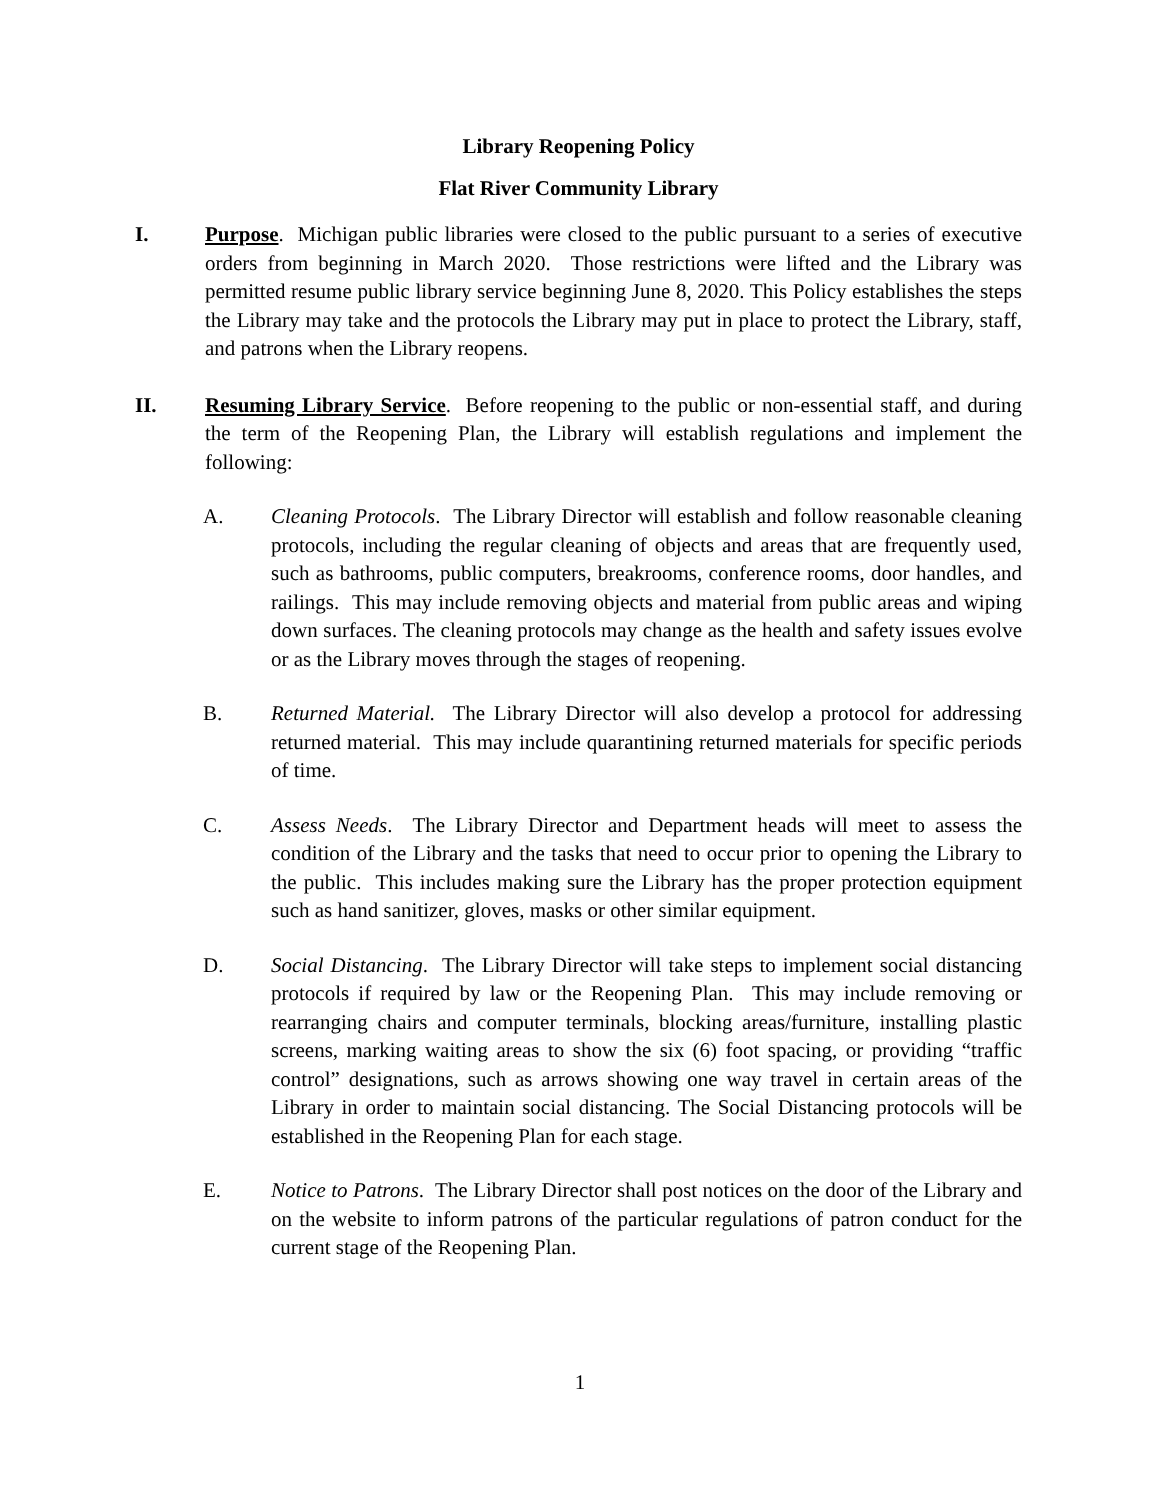Library Reopening Policy
Flat River Community Library
I. Purpose. Michigan public libraries were closed to the public pursuant to a series of executive orders from beginning in March 2020. Those restrictions were lifted and the Library was permitted resume public library service beginning June 8, 2020. This Policy establishes the steps the Library may take and the protocols the Library may put in place to protect the Library, staff, and patrons when the Library reopens.
II. Resuming Library Service. Before reopening to the public or non-essential staff, and during the term of the Reopening Plan, the Library will establish regulations and implement the following:
A. Cleaning Protocols. The Library Director will establish and follow reasonable cleaning protocols, including the regular cleaning of objects and areas that are frequently used, such as bathrooms, public computers, breakrooms, conference rooms, door handles, and railings. This may include removing objects and material from public areas and wiping down surfaces. The cleaning protocols may change as the health and safety issues evolve or as the Library moves through the stages of reopening.
B. Returned Material. The Library Director will also develop a protocol for addressing returned material. This may include quarantining returned materials for specific periods of time.
C. Assess Needs. The Library Director and Department heads will meet to assess the condition of the Library and the tasks that need to occur prior to opening the Library to the public. This includes making sure the Library has the proper protection equipment such as hand sanitizer, gloves, masks or other similar equipment.
D. Social Distancing. The Library Director will take steps to implement social distancing protocols if required by law or the Reopening Plan. This may include removing or rearranging chairs and computer terminals, blocking areas/furniture, installing plastic screens, marking waiting areas to show the six (6) foot spacing, or providing “traffic control” designations, such as arrows showing one way travel in certain areas of the Library in order to maintain social distancing. The Social Distancing protocols will be established in the Reopening Plan for each stage.
E. Notice to Patrons. The Library Director shall post notices on the door of the Library and on the website to inform patrons of the particular regulations of patron conduct for the current stage of the Reopening Plan.
1